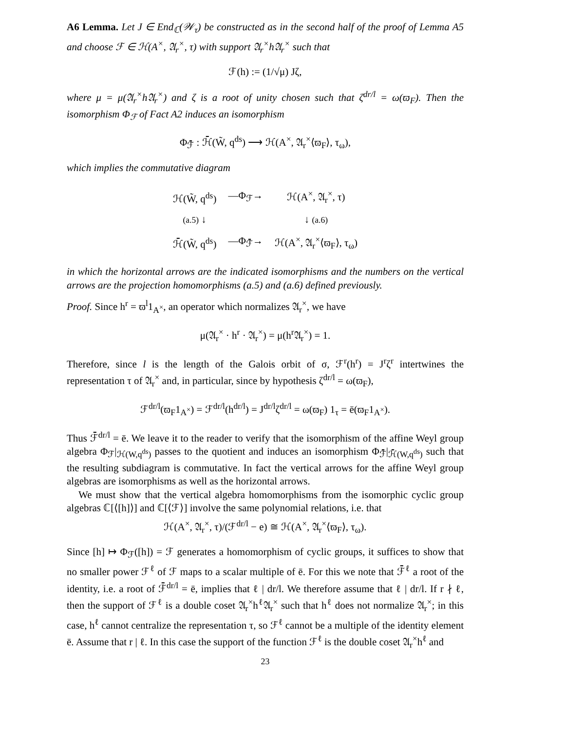A6 Lemma. Let J ∈ End<sub>ℂ</sub>(𝒲<sub>τ</sub>) be constructed as in the second half of the proof of Lemma A5 and choose ℱ ∈ ℋ(A<sup>×</sup>, 𝔄<sub>r</sub><sup>×</sup>, τ) with support 𝔄<sub>r</sub><sup>×</sup>h𝔄<sub>r</sub><sup>×</sup> such that
ℱ(h) := (1/√μ) Jζ,
where μ = μ(𝔄<sub>r</sub><sup>×</sup>h𝔄<sub>r</sub><sup>×</sup>) and ζ is a root of unity chosen such that ζ<sup>dr/l</sup> = ω(ϖ<sub>F</sub>). Then the isomorphism Φ<sub>ℱ</sub> of Fact A2 induces an isomorphism
Φ<sub>ℱ̄</sub> : ℋ̄(W̃, q<sup>ds</sup>) ⟶ ℋ(A<sup>×</sup>, 𝔄<sub>r</sub><sup>×</sup>⟨ϖ<sub>F</sub>⟩, τ<sub>ω</sub>),
which implies the commutative diagram
| ℋ(W̃, q<sup>ds</sup>) | —Φ<sub>ℱ</sub>→ | ℋ(A<sup>×</sup>, 𝔄<sub>r</sub><sup>×</sup>, τ) |
| (a.5) ↓ | | ↓ (a.6) |
| ℋ̄(W̃, q<sup>ds</sup>) | —Φ<sub>ℱ̄</sub>→ | ℋ(A<sup>×</sup>, 𝔄<sub>r</sub><sup>×</sup>⟨ϖ<sub>F</sub>⟩, τ<sub>ω</sub>) |
in which the horizontal arrows are the indicated isomorphisms and the numbers on the vertical arrows are the projection homomorphisms (a.5) and (a.6) defined previously.
Proof. Since h<sup>r</sup> = ϖ<sup>l</sup>1<sub>A<sup>×</sup></sub>, an operator which normalizes 𝔄<sub>r</sub><sup>×</sup>, we have
μ(𝔄<sub>r</sub><sup>×</sup> · h<sup>r</sup> · 𝔄<sub>r</sub><sup>×</sup>) = μ(h<sup>r</sup>𝔄<sub>r</sub><sup>×</sup>) = 1.
Therefore, since l is the length of the Galois orbit of σ, ℱ<sup>r</sup>(h<sup>r</sup>) = J<sup>r</sup>ζ<sup>r</sup> intertwines the representation τ of 𝔄<sub>r</sub><sup>×</sup> and, in particular, since by hypothesis ζ<sup>dr/l</sup> = ω(ϖ<sub>F</sub>),
ℱ<sup>dr/l</sup>(ϖ<sub>F</sub>1<sub>A<sup>×</sup></sub>) = ℱ<sup>dr/l</sup>(h<sup>dr/l</sup>) = J<sup>dr/l</sup>ζ<sup>dr/l</sup> = ω(ϖ<sub>F</sub>) 1<sub>τ</sub> = ē(ϖ<sub>F</sub>1<sub>A<sup>×</sup></sub>).
Thus ℱ̄<sup>dr/l</sup> = ē. We leave it to the reader to verify that the isomorphism of the affine Weyl group algebra Φ<sub>ℱ</sub>|<sub>ℋ(W,q<sup>ds</sup>)</sub> passes to the quotient and induces an isomorphism Φ<sub>ℱ̄</sub>|<sub>ℋ̄(W,q<sup>ds</sup>)</sub> such that the resulting subdiagram is commutative. In fact the vertical arrows for the affine Weyl group algebras are isomorphisms as well as the horizontal arrows.
We must show that the vertical algebra homomorphisms from the isomorphic cyclic group algebras ℂ[⟨[h]⟩] and ℂ[⟨ℱ⟩] involve the same polynomial relations, i.e. that
ℋ(A<sup>×</sup>, 𝔄<sub>r</sub><sup>×</sup>, τ)/(ℱ<sup>dr/l</sup> − e) ≅ ℋ(A<sup>×</sup>, 𝔄<sub>r</sub><sup>×</sup>⟨ϖ<sub>F</sub>⟩, τ<sub>ω</sub>).
Since [h] ↦ Φ<sub>ℱ</sub>([h]) = ℱ generates a homomorphism of cyclic groups, it suffices to show that no smaller power ℱ<sup>ℓ</sup> of ℱ maps to a scalar multiple of ē. For this we note that ℱ̄<sup>ℓ</sup> a root of the identity, i.e. a root of ℱ̄<sup>dr/l</sup> = ē, implies that ℓ | dr/l. We therefore assume that ℓ | dr/l. If r ∤ ℓ, then the support of ℱ<sup>ℓ</sup> is a double coset 𝔄<sub>r</sub><sup>×</sup>h<sup>ℓ</sup>𝔄<sub>r</sub><sup>×</sup> such that h<sup>ℓ</sup> does not normalize 𝔄<sub>r</sub><sup>×</sup>; in this case, h<sup>ℓ</sup> cannot centralize the representation τ, so ℱ<sup>ℓ</sup> cannot be a multiple of the identity element ē. Assume that r | ℓ. In this case the support of the function ℱ<sup>ℓ</sup> is the double coset 𝔄<sub>r</sub><sup>×</sup>h<sup>ℓ</sup> and
23